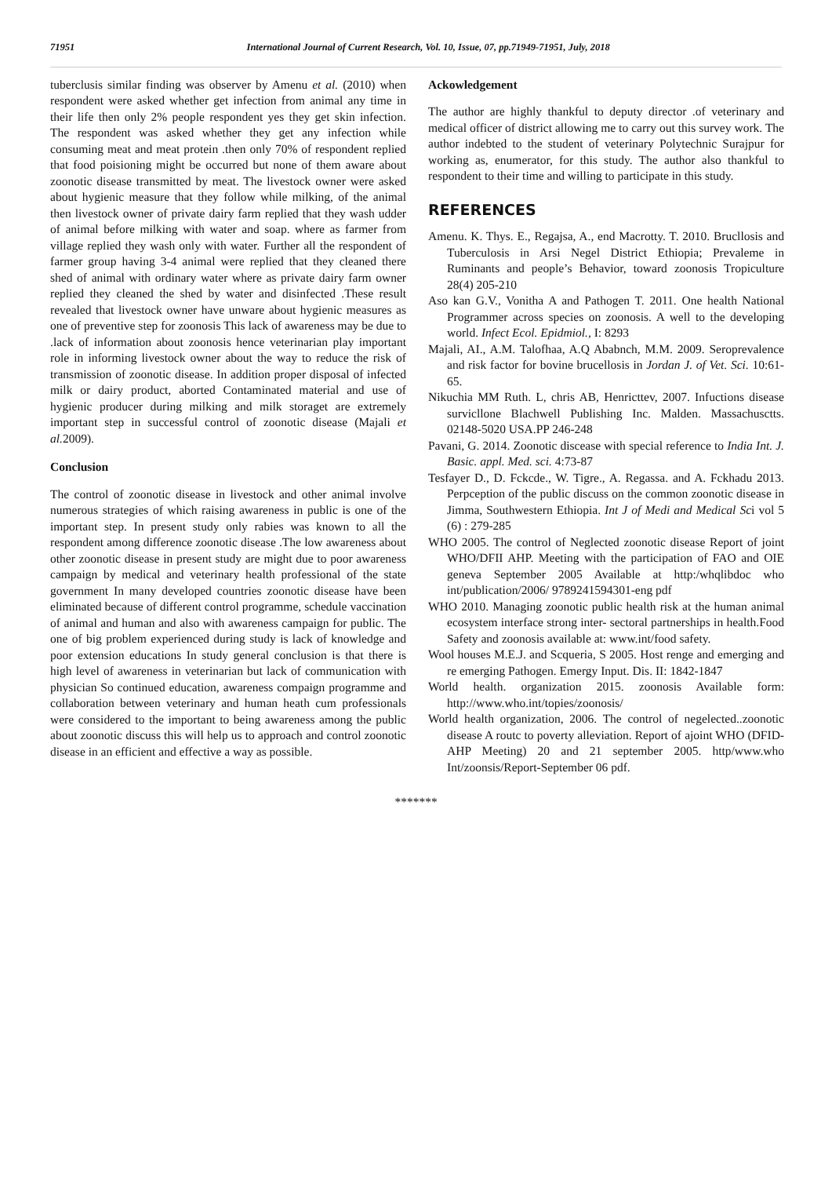71951 International Journal of Current Research, Vol. 10, Issue, 07, pp.71949-71951, July, 2018
tuberclusis similar finding was observer by Amenu et al. (2010) when respondent were asked whether get infection from animal any time in their life then only 2% people respondent yes they get skin infection. The respondent was asked whether they get any infection while consuming meat and meat protein .then only 70% of respondent replied that food poisioning might be occurred but none of them aware about zoonotic disease transmitted by meat. The livestock owner were asked about hygienic measure that they follow while milking, of the animal then livestock owner of private dairy farm replied that they wash udder of animal before milking with water and soap. where as farmer from village replied they wash only with water. Further all the respondent of farmer group having 3-4 animal were replied that they cleaned there shed of animal with ordinary water where as private dairy farm owner replied they cleaned the shed by water and disinfected .These result revealed that livestock owner have unware about hygienic measures as one of preventive step for zoonosis This lack of awareness may be due to .lack of information about zoonosis hence veterinarian play important role in informing livestock owner about the way to reduce the risk of transmission of zoonotic disease. In addition proper disposal of infected milk or dairy product, aborted Contaminated material and use of hygienic producer during milking and milk storaget are extremely important step in successful control of zoonotic disease (Majali et al. 2009).
Conclusion
The control of zoonotic disease in livestock and other animal involve numerous strategies of which raising awareness in public is one of the important step. In present study only rabies was known to all the respondent among difference zoonotic disease .The low awareness about other zoonotic disease in present study are might due to poor awareness campaign by medical and veterinary health professional of the state government In many developed countries zoonotic disease have been eliminated because of different control programme, schedule vaccination of animal and human and also with awareness campaign for public. The one of big problem experienced during study is lack of knowledge and poor extension educations In study general conclusion is that there is high level of awareness in veterinarian but lack of communication with physician So continued education, awareness compaign programme and collaboration between veterinary and human heath cum professionals were considered to the important to being awareness among the public about zoonotic discuss this will help us to approach and control zoonotic disease in an efficient and effective a way as possible.
Ackowledgement
The author are highly thankful to deputy director .of veterinary and medical officer of district allowing me to carry out this survey work. The author indebted to the student of veterinary Polytechnic Surajpur for working as, enumerator, for this study. The author also thankful to respondent to their time and willing to participate in this study.
REFERENCES
Amenu. K. Thys. E., Regajsa, A., end Macrotty. T. 2010. Brucllosis and Tuberculosis in Arsi Negel District Ethiopia; Prevaleme in Ruminants and people’s Behavior, toward zoonosis Tropiculture 28(4) 205-210
Aso kan G.V., Vonitha A and Pathogen T. 2011. One health National Programmer across species on zoonosis. A well to the developing world. Infect Ecol. Epidmiol., I: 8293
Majali, AI., A.M. Talofhaa, A.Q Ababnch, M.M. 2009. Seroprevalence and risk factor for bovine brucellosis in Jordan J. of Vet. Sci. 10:61-65.
Nikuchia MM Ruth. L, chris AB, Henricttev, 2007. Infuctions disease survicllone Blachwell Publishing Inc. Malden. Massachusctts. 02148-5020 USA.PP 246-248
Pavani, G. 2014. Zoonotic discease with special reference to India Int. J. Basic. appl. Med. sci. 4:73-87
Tesfayer D., D. Fckcde., W. Tigre., A. Regassa. and A. Fckhadu 2013. Perpception of the public discuss on the common zoonotic disease in Jimma, Southwestern Ethiopia. Int J of Medi and Medical Sci vol 5 (6) : 279-285
WHO 2005. The control of Neglected zoonotic disease Report of joint WHO/DFII AHP. Meeting with the participation of FAO and OIE geneva September 2005 Available at http:/whqlibdoc who int/publication/2006/ 9789241594301-eng pdf
WHO 2010. Managing zoonotic public health risk at the human animal ecosystem interface strong inter- sectoral partnerships in health.Food Safety and zoonosis available at: www.int/food safety.
Wool houses M.E.J. and Scqueria, S 2005. Host renge and emerging and re emerging Pathogen. Emergy Input. Dis. II: 1842-1847
World health. organization 2015. zoonosis Available form: http://www.who.int/topies/zoonosis/
World health organization, 2006. The control of negelected..zoonotic disease A routc to poverty alleviation. Report of ajoint WHO (DFID-AHP Meeting) 20 and 21 september 2005. http/www.who Int/zoonsis/Report-September 06 pdf.
*******